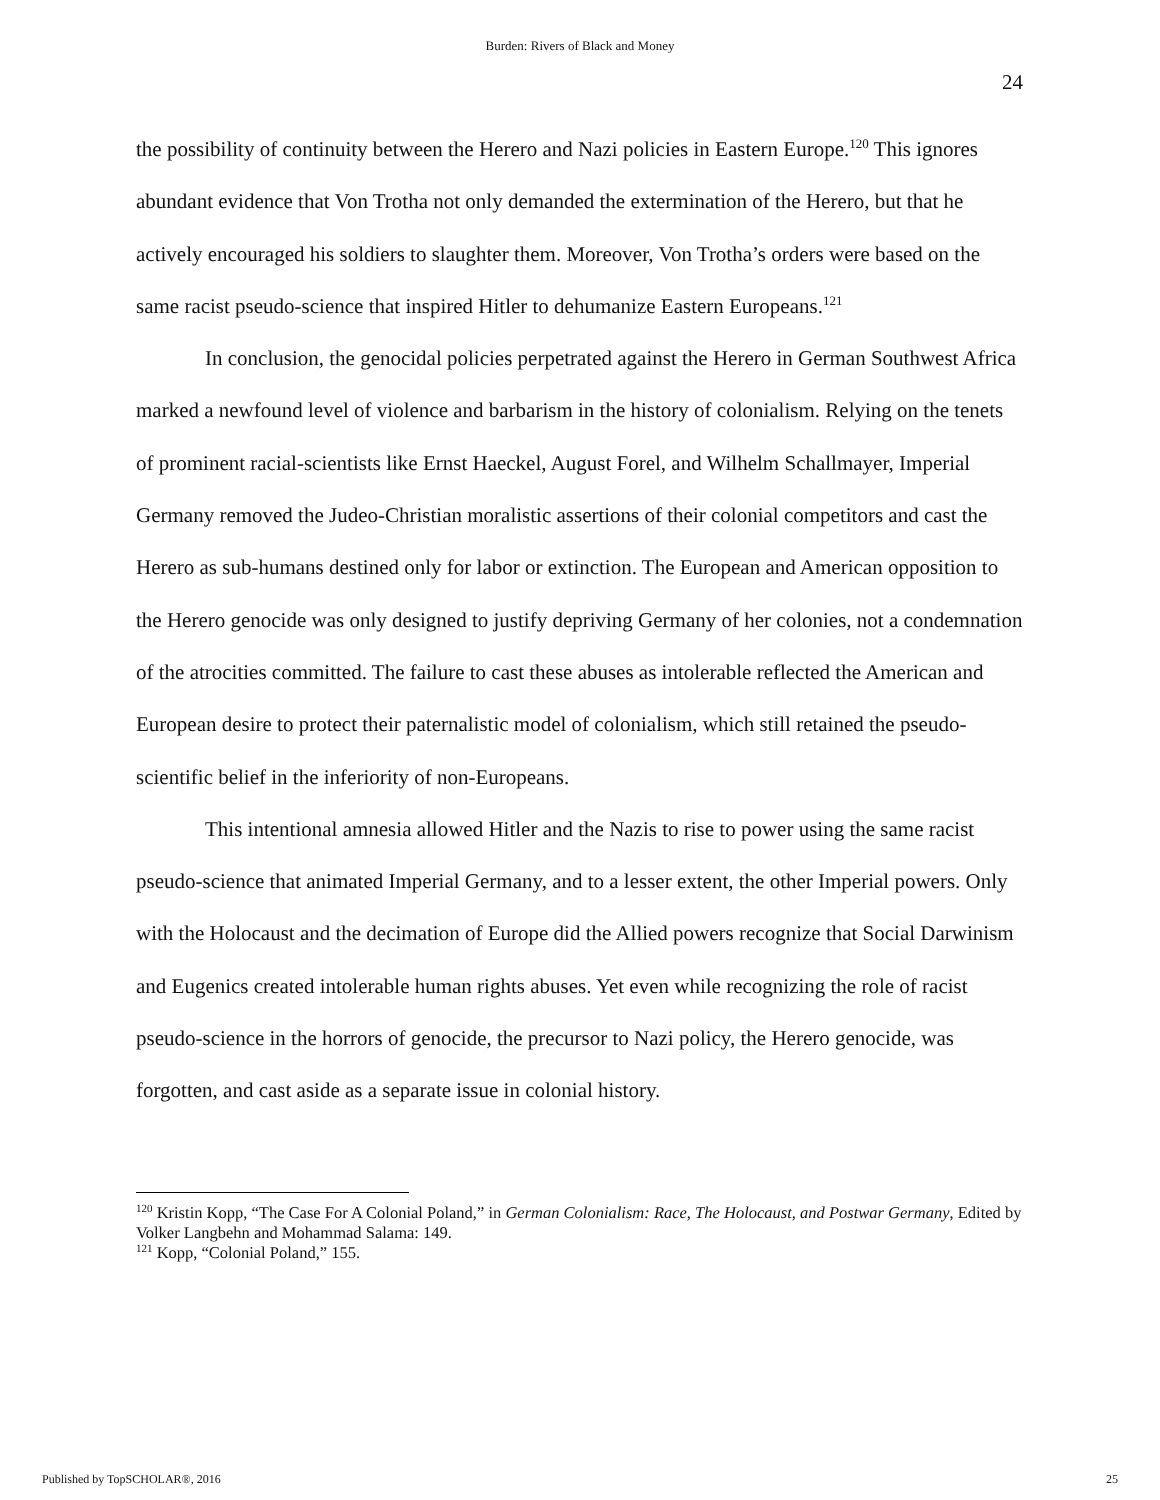Burden: Rivers of Black and Money
24
the possibility of continuity between the Herero and Nazi policies in Eastern Europe.<sup>120</sup> This ignores abundant evidence that Von Trotha not only demanded the extermination of the Herero, but that he actively encouraged his soldiers to slaughter them. Moreover, Von Trotha’s orders were based on the same racist pseudo-science that inspired Hitler to dehumanize Eastern Europeans.<sup>121</sup>
In conclusion, the genocidal policies perpetrated against the Herero in German Southwest Africa marked a newfound level of violence and barbarism in the history of colonialism. Relying on the tenets of prominent racial-scientists like Ernst Haeckel, August Forel, and Wilhelm Schallmayer, Imperial Germany removed the Judeo-Christian moralistic assertions of their colonial competitors and cast the Herero as sub-humans destined only for labor or extinction. The European and American opposition to the Herero genocide was only designed to justify depriving Germany of her colonies, not a condemnation of the atrocities committed. The failure to cast these abuses as intolerable reflected the American and European desire to protect their paternalistic model of colonialism, which still retained the pseudo-scientific belief in the inferiority of non-Europeans.
This intentional amnesia allowed Hitler and the Nazis to rise to power using the same racist pseudo-science that animated Imperial Germany, and to a lesser extent, the other Imperial powers. Only with the Holocaust and the decimation of Europe did the Allied powers recognize that Social Darwinism and Eugenics created intolerable human rights abuses. Yet even while recognizing the role of racist pseudo-science in the horrors of genocide, the precursor to Nazi policy, the Herero genocide, was forgotten, and cast aside as a separate issue in colonial history.
<sup>120</sup> Kristin Kopp, “The Case For A Colonial Poland,” in German Colonialism: Race, The Holocaust, and Postwar Germany, Edited by Volker Langbehn and Mohammad Salama: 149.
<sup>121</sup> Kopp, “Colonial Poland,” 155.
Published by TopSCHOLAR®, 2016 25